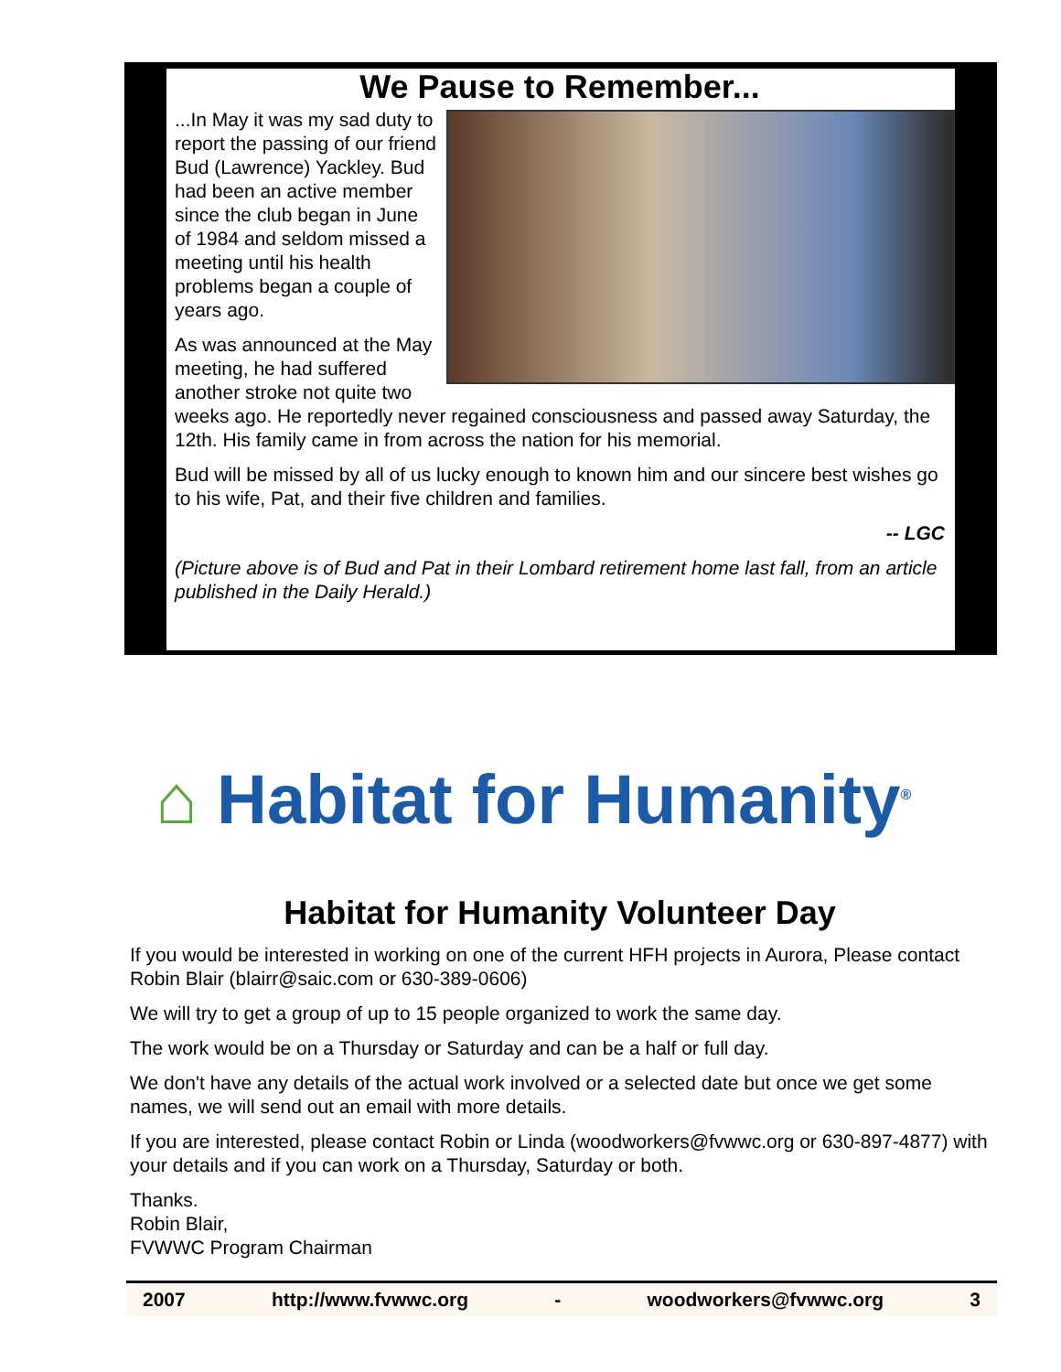We Pause to Remember...
...In May it was my sad duty to report the passing of our friend Bud (Lawrence) Yackley. Bud had been an active member since the club began in June of 1984 and seldom missed a meeting until his health problems began a couple of years ago.
As was announced at the May meeting, he had suffered another stroke not quite two weeks ago. He reportedly never regained consciousness and passed away Saturday, the 12th. His family came in from across the nation for his memorial.
Bud will be missed by all of us lucky enough to known him and our sincere best wishes go to his wife, Pat, and their five children and families.
-- LGC
(Picture above is of Bud and Pat in their Lombard retirement home last fall, from an article published in the Daily Herald.)
⌂ Habitat for Humanity<sup>®</sup>
Habitat for Humanity Volunteer Day
If you would be interested in working on one of the current HFH projects in Aurora, Please contact Robin Blair (blairr@saic.com or 630-389-0606)
We will try to get a group of up to 15 people organized to work the same day.
The work would be on a Thursday or Saturday and can be a half or full day.
We don't have any details of the actual work involved or a selected date but once we get some names, we will send out an email with more details.
If you are interested, please contact Robin or Linda (woodworkers@fvwwc.org or 630-897-4877) with your details and if you can work on a Thursday, Saturday or both.
Thanks.
Robin Blair,
FVWWC Program Chairman
2007 http://www.fvwwc.org - woodworkers@fvwwc.org 3